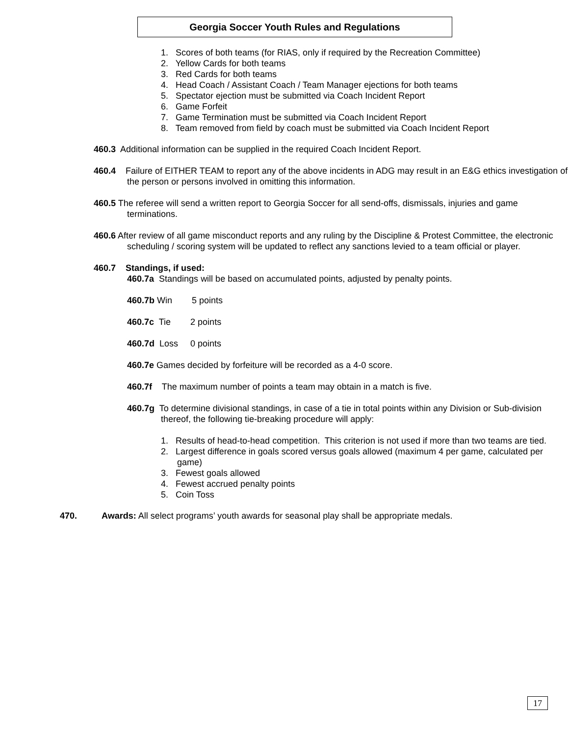Georgia Soccer Youth Rules and Regulations
1. Scores of both teams (for RIAS, only if required by the Recreation Committee)
2. Yellow Cards for both teams
3. Red Cards for both teams
4. Head Coach / Assistant Coach / Team Manager ejections for both teams
5. Spectator ejection must be submitted via Coach Incident Report
6. Game Forfeit
7. Game Termination must be submitted via Coach Incident Report
8. Team removed from field by coach must be submitted via Coach Incident Report
460.3 Additional information can be supplied in the required Coach Incident Report.
460.4 Failure of EITHER TEAM to report any of the above incidents in ADG may result in an E&G ethics investigation of the person or persons involved in omitting this information.
460.5 The referee will send a written report to Georgia Soccer for all send-offs, dismissals, injuries and game terminations.
460.6 After review of all game misconduct reports and any ruling by the Discipline & Protest Committee, the electronic scheduling / scoring system will be updated to reflect any sanctions levied to a team official or player.
460.7 Standings, if used:
460.7a Standings will be based on accumulated points, adjusted by penalty points.
460.7b Win 5 points
460.7c Tie 2 points
460.7d Loss 0 points
460.7e Games decided by forfeiture will be recorded as a 4-0 score.
460.7f The maximum number of points a team may obtain in a match is five.
460.7g To determine divisional standings, in case of a tie in total points within any Division or Sub-division thereof, the following tie-breaking procedure will apply:
1. Results of head-to-head competition. This criterion is not used if more than two teams are tied.
2. Largest difference in goals scored versus goals allowed (maximum 4 per game, calculated per game)
3. Fewest goals allowed
4. Fewest accrued penalty points
5. Coin Toss
470. Awards: All select programs’ youth awards for seasonal play shall be appropriate medals.
17